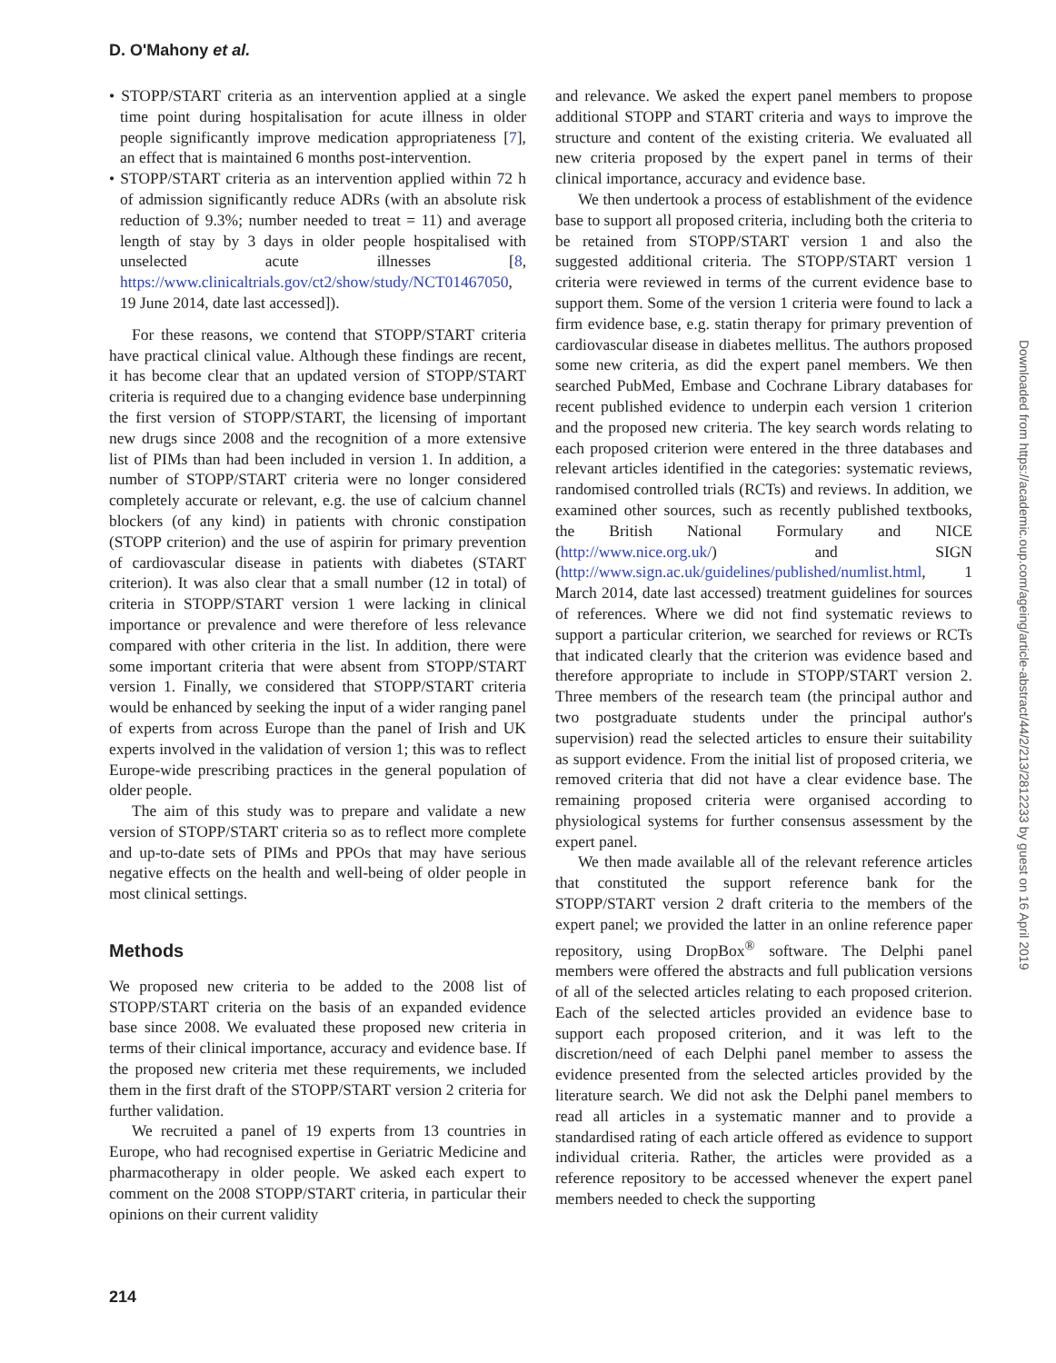D. O'Mahony et al.
• STOPP/START criteria as an intervention applied at a single time point during hospitalisation for acute illness in older people significantly improve medication appropriateness [7], an effect that is maintained 6 months post-intervention.
• STOPP/START criteria as an intervention applied within 72 h of admission significantly reduce ADRs (with an absolute risk reduction of 9.3%; number needed to treat = 11) and average length of stay by 3 days in older people hospitalised with unselected acute illnesses [8, https://www.clinicaltrials.gov/ct2/show/study/NCT01467050, 19 June 2014, date last accessed]).
For these reasons, we contend that STOPP/START criteria have practical clinical value. Although these findings are recent, it has become clear that an updated version of STOPP/START criteria is required due to a changing evidence base underpinning the first version of STOPP/START, the licensing of important new drugs since 2008 and the recognition of a more extensive list of PIMs than had been included in version 1. In addition, a number of STOPP/START criteria were no longer considered completely accurate or relevant, e.g. the use of calcium channel blockers (of any kind) in patients with chronic constipation (STOPP criterion) and the use of aspirin for primary prevention of cardiovascular disease in patients with diabetes (START criterion). It was also clear that a small number (12 in total) of criteria in STOPP/START version 1 were lacking in clinical importance or prevalence and were therefore of less relevance compared with other criteria in the list. In addition, there were some important criteria that were absent from STOPP/START version 1. Finally, we considered that STOPP/START criteria would be enhanced by seeking the input of a wider ranging panel of experts from across Europe than the panel of Irish and UK experts involved in the validation of version 1; this was to reflect Europe-wide prescribing practices in the general population of older people.
The aim of this study was to prepare and validate a new version of STOPP/START criteria so as to reflect more complete and up-to-date sets of PIMs and PPOs that may have serious negative effects on the health and well-being of older people in most clinical settings.
Methods
We proposed new criteria to be added to the 2008 list of STOPP/START criteria on the basis of an expanded evidence base since 2008. We evaluated these proposed new criteria in terms of their clinical importance, accuracy and evidence base. If the proposed new criteria met these requirements, we included them in the first draft of the STOPP/START version 2 criteria for further validation.
We recruited a panel of 19 experts from 13 countries in Europe, who had recognised expertise in Geriatric Medicine and pharmacotherapy in older people. We asked each expert to comment on the 2008 STOPP/START criteria, in particular their opinions on their current validity
and relevance. We asked the expert panel members to propose additional STOPP and START criteria and ways to improve the structure and content of the existing criteria. We evaluated all new criteria proposed by the expert panel in terms of their clinical importance, accuracy and evidence base.
We then undertook a process of establishment of the evidence base to support all proposed criteria, including both the criteria to be retained from STOPP/START version 1 and also the suggested additional criteria. The STOPP/START version 1 criteria were reviewed in terms of the current evidence base to support them. Some of the version 1 criteria were found to lack a firm evidence base, e.g. statin therapy for primary prevention of cardiovascular disease in diabetes mellitus. The authors proposed some new criteria, as did the expert panel members. We then searched PubMed, Embase and Cochrane Library databases for recent published evidence to underpin each version 1 criterion and the proposed new criteria. The key search words relating to each proposed criterion were entered in the three databases and relevant articles identified in the categories: systematic reviews, randomised controlled trials (RCTs) and reviews. In addition, we examined other sources, such as recently published textbooks, the British National Formulary and NICE (http://www.nice.org.uk/) and SIGN (http://www.sign.ac.uk/guidelines/published/numlist.html, 1 March 2014, date last accessed) treatment guidelines for sources of references. Where we did not find systematic reviews to support a particular criterion, we searched for reviews or RCTs that indicated clearly that the criterion was evidence based and therefore appropriate to include in STOPP/START version 2. Three members of the research team (the principal author and two postgraduate students under the principal author's supervision) read the selected articles to ensure their suitability as support evidence. From the initial list of proposed criteria, we removed criteria that did not have a clear evidence base. The remaining proposed criteria were organised according to physiological systems for further consensus assessment by the expert panel.
We then made available all of the relevant reference articles that constituted the support reference bank for the STOPP/START version 2 draft criteria to the members of the expert panel; we provided the latter in an online reference paper repository, using DropBox<sup>®</sup> software. The Delphi panel members were offered the abstracts and full publication versions of all of the selected articles relating to each proposed criterion. Each of the selected articles provided an evidence base to support each proposed criterion, and it was left to the discretion/need of each Delphi panel member to assess the evidence presented from the selected articles provided by the literature search. We did not ask the Delphi panel members to read all articles in a systematic manner and to provide a standardised rating of each article offered as evidence to support individual criteria. Rather, the articles were provided as a reference repository to be accessed whenever the expert panel members needed to check the supporting
214
Downloaded from https://academic.oup.com/ageing/article-abstract/44/2/213/2812233 by guest on 16 April 2019